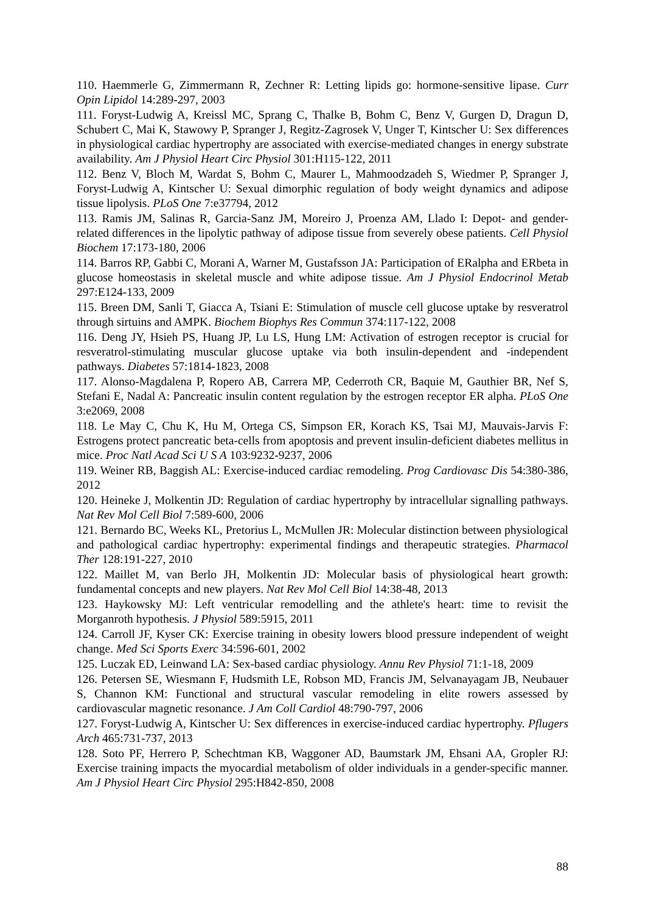110. Haemmerle G, Zimmermann R, Zechner R: Letting lipids go: hormone-sensitive lipase. Curr Opin Lipidol 14:289-297, 2003
111. Foryst-Ludwig A, Kreissl MC, Sprang C, Thalke B, Bohm C, Benz V, Gurgen D, Dragun D, Schubert C, Mai K, Stawowy P, Spranger J, Regitz-Zagrosek V, Unger T, Kintscher U: Sex differences in physiological cardiac hypertrophy are associated with exercise-mediated changes in energy substrate availability. Am J Physiol Heart Circ Physiol 301:H115-122, 2011
112. Benz V, Bloch M, Wardat S, Bohm C, Maurer L, Mahmoodzadeh S, Wiedmer P, Spranger J, Foryst-Ludwig A, Kintscher U: Sexual dimorphic regulation of body weight dynamics and adipose tissue lipolysis. PLoS One 7:e37794, 2012
113. Ramis JM, Salinas R, Garcia-Sanz JM, Moreiro J, Proenza AM, Llado I: Depot- and gender-related differences in the lipolytic pathway of adipose tissue from severely obese patients. Cell Physiol Biochem 17:173-180, 2006
114. Barros RP, Gabbi C, Morani A, Warner M, Gustafsson JA: Participation of ERalpha and ERbeta in glucose homeostasis in skeletal muscle and white adipose tissue. Am J Physiol Endocrinol Metab 297:E124-133, 2009
115. Breen DM, Sanli T, Giacca A, Tsiani E: Stimulation of muscle cell glucose uptake by resveratrol through sirtuins and AMPK. Biochem Biophys Res Commun 374:117-122, 2008
116. Deng JY, Hsieh PS, Huang JP, Lu LS, Hung LM: Activation of estrogen receptor is crucial for resveratrol-stimulating muscular glucose uptake via both insulin-dependent and -independent pathways. Diabetes 57:1814-1823, 2008
117. Alonso-Magdalena P, Ropero AB, Carrera MP, Cederroth CR, Baquie M, Gauthier BR, Nef S, Stefani E, Nadal A: Pancreatic insulin content regulation by the estrogen receptor ER alpha. PLoS One 3:e2069, 2008
118. Le May C, Chu K, Hu M, Ortega CS, Simpson ER, Korach KS, Tsai MJ, Mauvais-Jarvis F: Estrogens protect pancreatic beta-cells from apoptosis and prevent insulin-deficient diabetes mellitus in mice. Proc Natl Acad Sci U S A 103:9232-9237, 2006
119. Weiner RB, Baggish AL: Exercise-induced cardiac remodeling. Prog Cardiovasc Dis 54:380-386, 2012
120. Heineke J, Molkentin JD: Regulation of cardiac hypertrophy by intracellular signalling pathways. Nat Rev Mol Cell Biol 7:589-600, 2006
121. Bernardo BC, Weeks KL, Pretorius L, McMullen JR: Molecular distinction between physiological and pathological cardiac hypertrophy: experimental findings and therapeutic strategies. Pharmacol Ther 128:191-227, 2010
122. Maillet M, van Berlo JH, Molkentin JD: Molecular basis of physiological heart growth: fundamental concepts and new players. Nat Rev Mol Cell Biol 14:38-48, 2013
123. Haykowsky MJ: Left ventricular remodelling and the athlete's heart: time to revisit the Morganroth hypothesis. J Physiol 589:5915, 2011
124. Carroll JF, Kyser CK: Exercise training in obesity lowers blood pressure independent of weight change. Med Sci Sports Exerc 34:596-601, 2002
125. Luczak ED, Leinwand LA: Sex-based cardiac physiology. Annu Rev Physiol 71:1-18, 2009
126. Petersen SE, Wiesmann F, Hudsmith LE, Robson MD, Francis JM, Selvanayagam JB, Neubauer S, Channon KM: Functional and structural vascular remodeling in elite rowers assessed by cardiovascular magnetic resonance. J Am Coll Cardiol 48:790-797, 2006
127. Foryst-Ludwig A, Kintscher U: Sex differences in exercise-induced cardiac hypertrophy. Pflugers Arch 465:731-737, 2013
128. Soto PF, Herrero P, Schechtman KB, Waggoner AD, Baumstark JM, Ehsani AA, Gropler RJ: Exercise training impacts the myocardial metabolism of older individuals in a gender-specific manner. Am J Physiol Heart Circ Physiol 295:H842-850, 2008
88